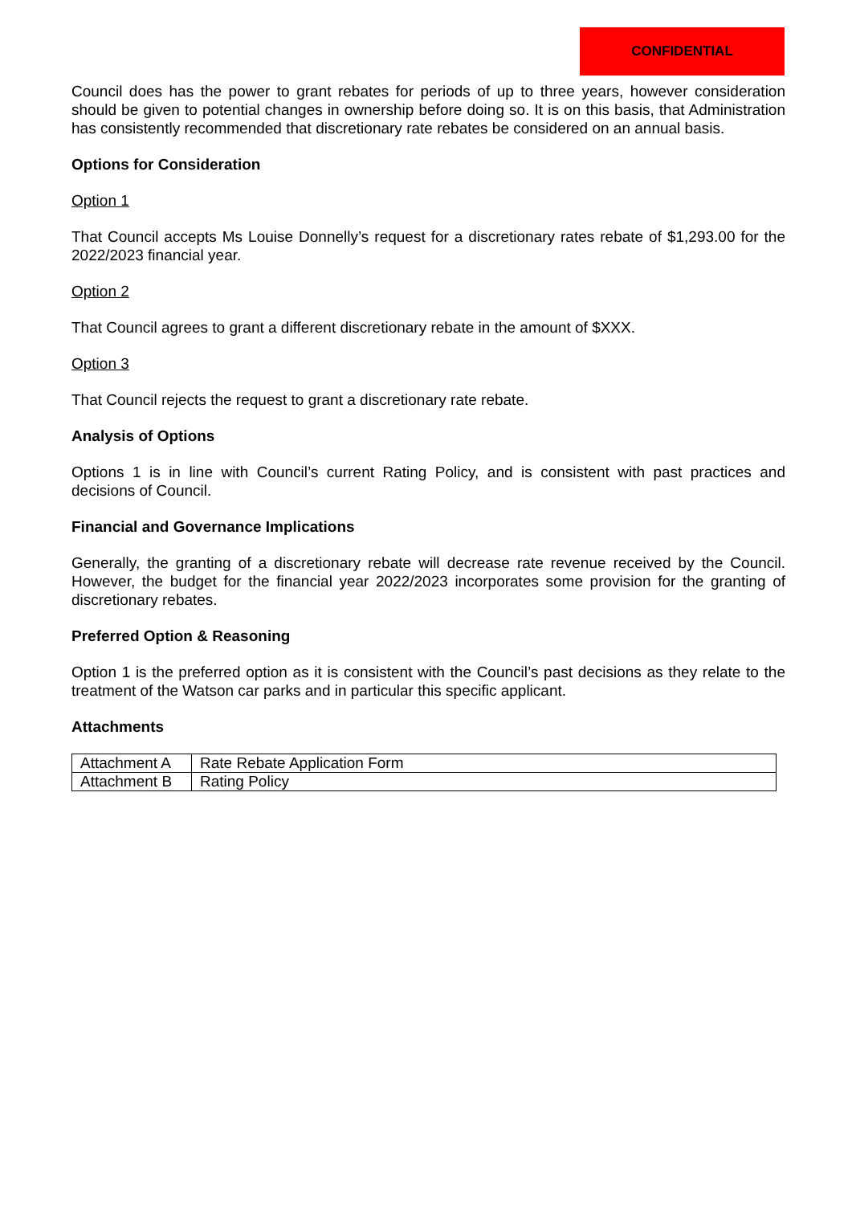CONFIDENTIAL
Council does has the power to grant rebates for periods of up to three years, however consideration should be given to potential changes in ownership before doing so. It is on this basis, that Administration has consistently recommended that discretionary rate rebates be considered on an annual basis.
Options for Consideration
Option 1
That Council accepts Ms Louise Donnelly’s request for a discretionary rates rebate of $1,293.00 for the 2022/2023 financial year.
Option 2
That Council agrees to grant a different discretionary rebate in the amount of $XXX.
Option 3
That Council rejects the request to grant a discretionary rate rebate.
Analysis of Options
Options 1 is in line with Council’s current Rating Policy, and is consistent with past practices and decisions of Council.
Financial and Governance Implications
Generally, the granting of a discretionary rebate will decrease rate revenue received by the Council. However, the budget for the financial year 2022/2023 incorporates some provision for the granting of discretionary rebates.
Preferred Option & Reasoning
Option 1 is the preferred option as it is consistent with the Council’s past decisions as they relate to the treatment of the Watson car parks and in particular this specific applicant.
Attachments
| Attachment A | Rate Rebate Application Form |
| Attachment B | Rating Policy |